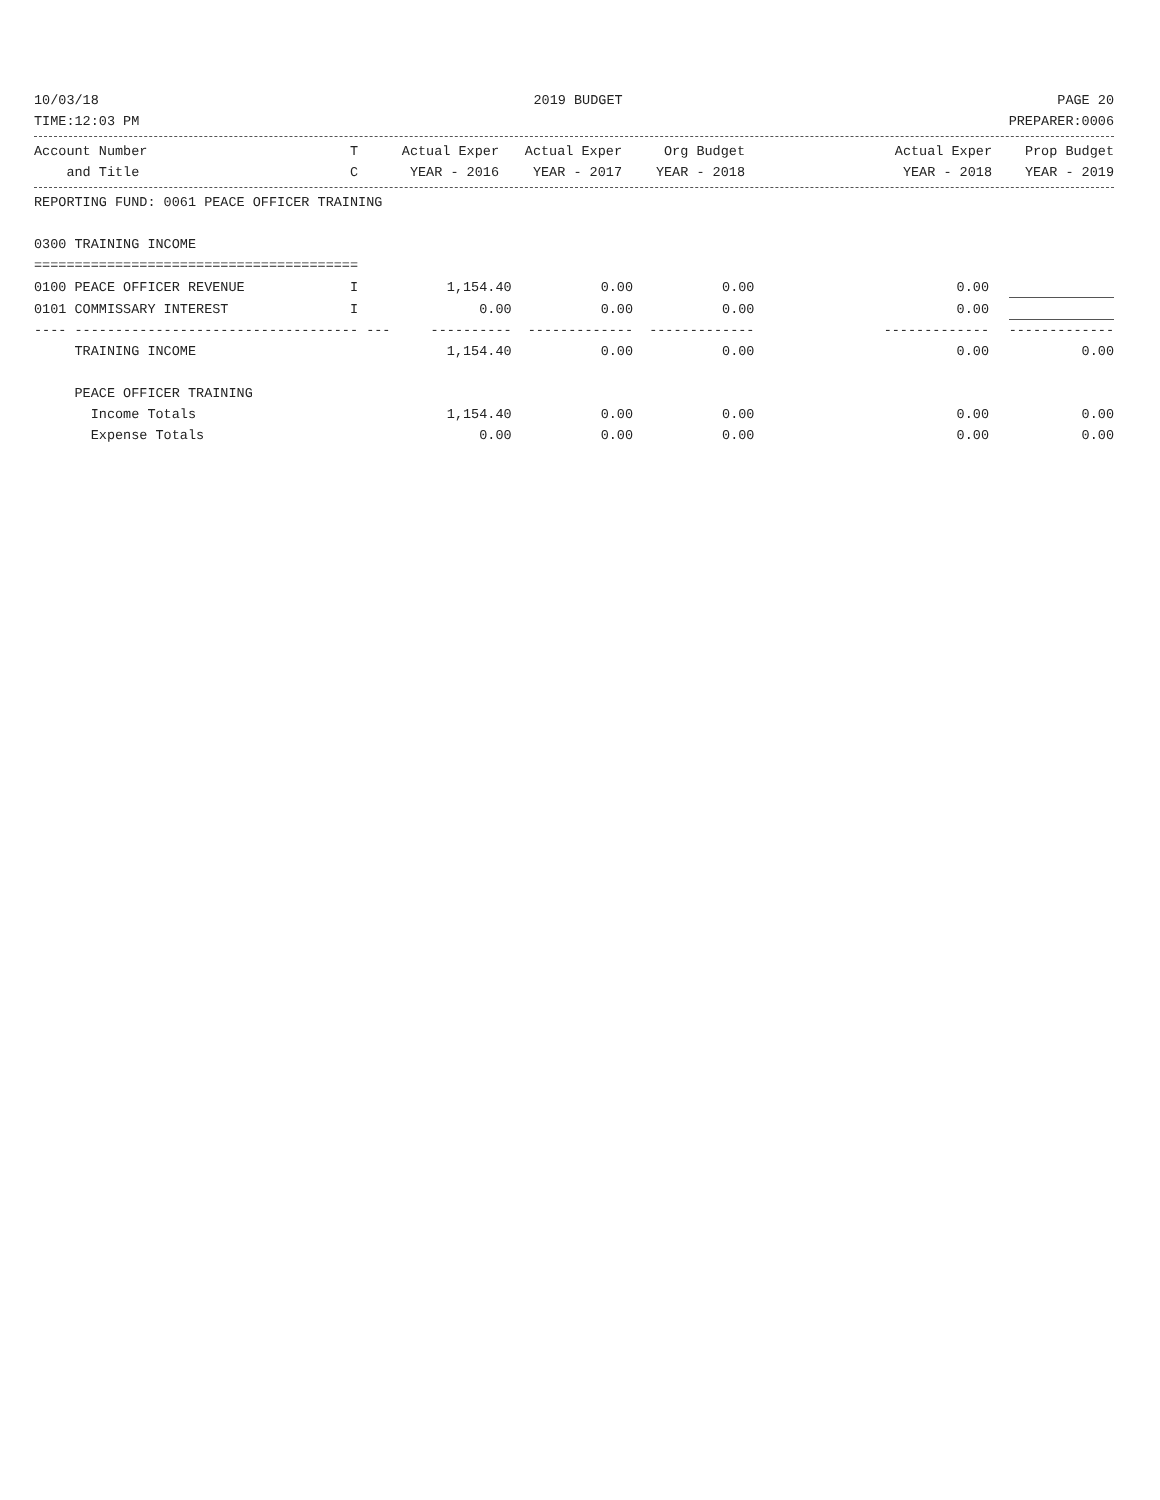10/03/18 2019 BUDGET PAGE 20
TIME:12:03 PM PREPARER:0006
| Account Number | T | Actual Exper | Actual Exper | Org Budget | | Actual Exper | Prop Budget |
| --- | --- | --- | --- | --- | --- | --- | --- |
| and Title | C | YEAR - 2016 | YEAR - 2017 | YEAR - 2018 | | YEAR - 2018 | YEAR - 2019 |
REPORTING FUND: 0061 PEACE OFFICER TRAINING
0300 TRAINING INCOME
========================================
| 0100 PEACE OFFICER REVENUE | I | 1,154.40 | 0.00 | 0.00 | | 0.00 | |
| 0101 COMMISSARY INTEREST | I | 0.00 | 0.00 | 0.00 | | 0.00 | |
| ---- ---------------------------------- | - --- | ---------- | ------------- | ------------- | | ------------- | ------------- |
| TRAINING INCOME | | 1,154.40 | 0.00 | 0.00 | | 0.00 | 0.00 |
| PEACE OFFICER TRAINING | | | | | | | |
| Income Totals | | 1,154.40 | 0.00 | 0.00 | | 0.00 | 0.00 |
| Expense Totals | | 0.00 | 0.00 | 0.00 | | 0.00 | 0.00 |